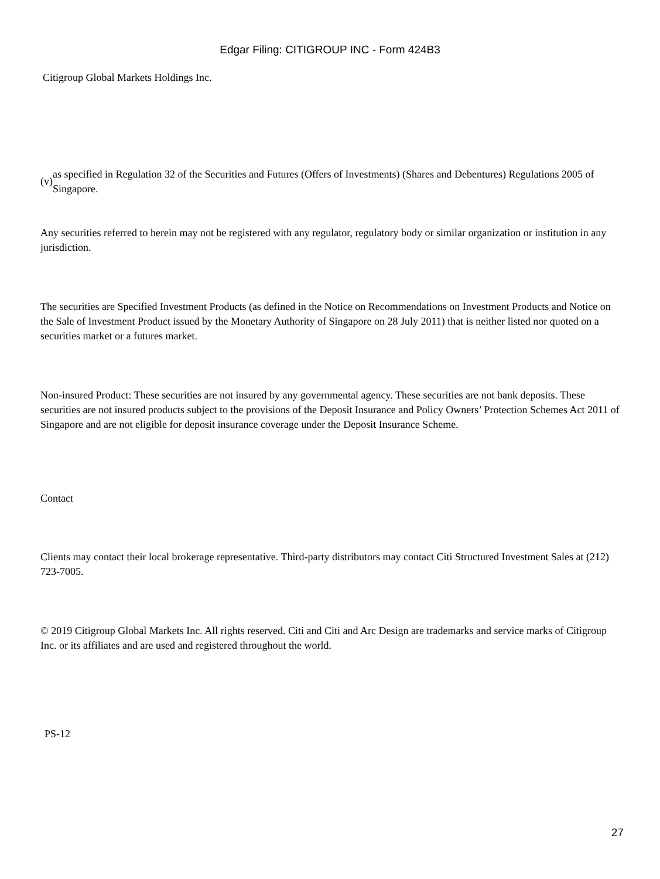Edgar Filing: CITIGROUP INC - Form 424B3
Citigroup Global Markets Holdings Inc.
(v) as specified in Regulation 32 of the Securities and Futures (Offers of Investments) (Shares and Debentures) Regulations 2005 of Singapore.
Any securities referred to herein may not be registered with any regulator, regulatory body or similar organization or institution in any jurisdiction.
The securities are Specified Investment Products (as defined in the Notice on Recommendations on Investment Products and Notice on the Sale of Investment Product issued by the Monetary Authority of Singapore on 28 July 2011) that is neither listed nor quoted on a securities market or a futures market.
Non-insured Product: These securities are not insured by any governmental agency. These securities are not bank deposits. These securities are not insured products subject to the provisions of the Deposit Insurance and Policy Owners’ Protection Schemes Act 2011 of Singapore and are not eligible for deposit insurance coverage under the Deposit Insurance Scheme.
Contact
Clients may contact their local brokerage representative. Third-party distributors may contact Citi Structured Investment Sales at (212) 723-7005.
© 2019 Citigroup Global Markets Inc. All rights reserved. Citi and Citi and Arc Design are trademarks and service marks of Citigroup Inc. or its affiliates and are used and registered throughout the world.
PS-12
27